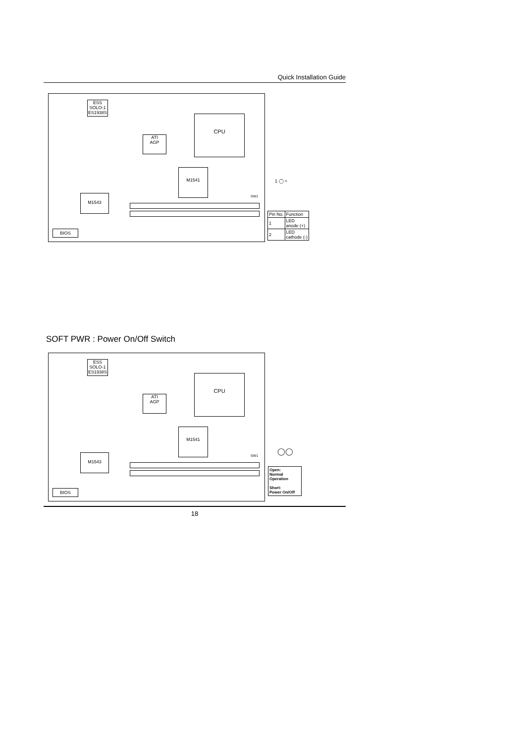Quick Installation Guide
ESS
SOLO-1
ES1938S
CPU
ATI
AGP
M1541
M1543 SW1
BIOS
1 ◯ +
| Pin No. | Function |
| 1 | LED anode (+) |
| 2 | LED cathode (-) |
SOFT PWR : Power On/Off Switch
ESS
SOLO-1
ES1938S
CPU
ATI
AGP
M1541
M1543 SW1
BIOS
◯◯
Open:
Normal
Operation
Short:
Power On/Off
18